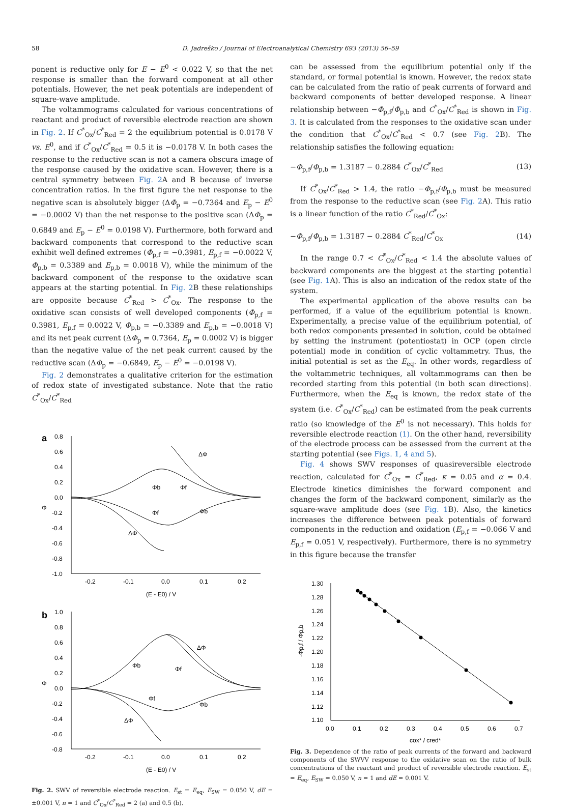58 D. Jadreško / Journal of Electroanalytical Chemistry 693 (2013) 56–59
ponent is reductive only for E − E<sup>0</sup> < 0.022 V, so that the net response is smaller than the forward component at all other potentials. However, the net peak potentials are independent of square-wave amplitude.
The voltammograms calculated for various concentrations of reactant and product of reversible electrode reaction are shown in Fig. 2. If C<sup>*</sup><sub>Ox</sub>/C<sup>*</sup><sub>Red</sub> = 2 the equilibrium potential is 0.0178 V vs. E<sup>0</sup>, and if C<sup>*</sup><sub>Ox</sub>/C<sup>*</sup><sub>Red</sub> = 0.5 it is −0.0178 V. In both cases the response to the reductive scan is not a camera obscura image of the response caused by the oxidative scan. However, there is a central symmetry between Fig. 2 A and B because of inverse concentration ratios. In the first figure the net response to the negative scan is absolutely bigger (ΔΦ<sub>p</sub> = −0.7364 and E<sub>p</sub> − E<sup>0</sup> = −0.0002 V) than the net response to the positive scan (ΔΦ<sub>p</sub> = 0.6849 and E<sub>p</sub> − E<sup>0</sup> = 0.0198 V). Furthermore, both forward and backward components that correspond to the reductive scan exhibit well defined extremes (Φ<sub>p,f</sub> = −0.3981, E<sub>p,f</sub> = −0.0022 V, Φ<sub>p,b</sub> = 0.3389 and E<sub>p,b</sub> = 0.0018 V), while the minimum of the backward component of the response to the oxidative scan appears at the starting potential. In Fig. 2 B these relationships are opposite because C<sup>*</sup><sub>Red</sub> > C<sup>*</sup><sub>Ox</sub>. The response to the oxidative scan consists of well developed components (Φ<sub>p,f</sub> = 0.3981, E<sub>p,f</sub> = 0.0022 V, Φ<sub>p,b</sub> = −0.3389 and E<sub>p,b</sub> = −0.0018 V) and its net peak current (ΔΦ<sub>p</sub> = 0.7364, E<sub>p</sub> = 0.0002 V) is bigger than the negative value of the net peak current caused by the reductive scan (ΔΦ<sub>p</sub> = −0.6849, E<sub>p</sub> − E<sup>0</sup> = −0.0198 V).
Fig. 2 demonstrates a qualitative criterion for the estimation of redox state of investigated substance. Note that the ratio C<sup>*</sup><sub>Ox</sub>/C<sup>*</sup><sub>Red</sub>
a
0.8
0.6
0.4
0.2
0.0
-0.2
-0.4
-0.6
-0.8
-1.0
Φ
-0.2
-0.1
0.0
0.1
0.2
(E - E0) / V
ΔΦ
Φb
Φf
Φf
Φb
ΔΦ
b
1.0
0.8
0.6
0.4
0.2
0.0
-0.2
-0.4
-0.6
-0.8
Φ
-0.2
-0.1
0.0
0.1
0.2
(E - E0) / V
ΔΦ
Φb
Φf
Φf
Φb
ΔΦ
Fig. 2. SWV of reversible electrode reaction. E<sub>st</sub> = E<sub>eq</sub>, E<sub>SW</sub> = 0.050 V, dE = ±0.001 V, n = 1 and C<sup>*</sup><sub>Ox</sub>/C<sup>*</sup><sub>Red</sub> = 2 (a) and 0.5 (b).
can be assessed from the equilibrium potential only if the standard, or formal potential is known. However, the redox state can be calculated from the ratio of peak currents of forward and backward components of better developed response. A linear relationship between −Φ<sub>p,f</sub>/Φ<sub>p,b</sub> and C<sup>*</sup><sub>Ox</sub>/C<sup>*</sup><sub>Red</sub> is shown in Fig. 3. It is calculated from the responses to the oxidative scan under the condition that C<sup>*</sup><sub>Ox</sub>/C<sup>*</sup><sub>Red</sub> < 0.7 (see Fig. 2 B). The relationship satisfies the following equation:
−Φ<sub>p,f</sub>/Φ<sub>p,b</sub> = 1.3187 − 0.2884 C<sup>*</sup><sub>Ox</sub>/C<sup>*</sup><sub>Red</sub> (13)
If C<sup>*</sup><sub>Ox</sub>/C<sup>*</sup><sub>Red</sub> > 1.4, the ratio −Φ<sub>p,f</sub>/Φ<sub>p,b</sub> must be measured from the response to the reductive scan (see Fig. 2 A). This ratio is a linear function of the ratio C<sup>*</sup><sub>Red</sub>/C<sup>*</sup><sub>Ox</sub>:
−Φ<sub>p,f</sub>/Φ<sub>p,b</sub> = 1.3187 − 0.2884 C<sup>*</sup><sub>Red</sub>/C<sup>*</sup><sub>Ox</sub> (14)
In the range 0.7 < C<sup>*</sup><sub>Ox</sub>/C<sup>*</sup><sub>Red</sub> < 1.4 the absolute values of backward components are the biggest at the starting potential (see Fig. 1 A). This is also an indication of the redox state of the system.
The experimental application of the above results can be performed, if a value of the equilibrium potential is known. Experimentally, a precise value of the equilibrium potential, of both redox components presented in solution, could be obtained by setting the instrument (potentiostat) in OCP (open circle potential) mode in condition of cyclic voltammetry. Thus, the initial potential is set as the E<sub>eq</sub>. In other words, regardless of the voltammetric techniques, all voltammograms can then be recorded starting from this potential (in both scan directions). Furthermore, when the E<sub>eq</sub> is known, the redox state of the system (i.e. C<sup>*</sup><sub>Ox</sub>/C<sup>*</sup><sub>Red</sub>) can be estimated from the peak currents ratio (so knowledge of the E<sup>0</sup> is not necessary). This holds for reversible electrode reaction (1). On the other hand, reversibility of the electrode process can be assessed from the current at the starting potential (see Figs. 1, 4 and 5).
Fig. 4 shows SWV responses of quasireversible electrode reaction, calculated for C<sup>*</sup><sub>Ox</sub> = C<sup>*</sup><sub>Red</sub>, κ = 0.05 and α = 0.4. Electrode kinetics diminishes the forward component and changes the form of the backward component, similarly as the square-wave amplitude does (see Fig. 1 B). Also, the kinetics increases the difference between peak potentials of forward components in the reduction and oxidation (E<sub>p,f</sub> = −0.066 V and E<sub>p,f</sub> = 0.051 V, respectively). Furthermore, there is no symmetry in this figure because the transfer
1.30
1.28
1.26
1.24
1.22
1.20
1.18
1.16
1.14
1.12
1.10
-Φp,f / Φp,b
0.0
0.1
0.2
0.3
0.4
0.5
0.6
0.7
cox* / cred*
Fig. 3. Dependence of the ratio of peak currents of the forward and backward components of the SWVV response to the oxidative scan on the ratio of bulk concentrations of the reactant and product of reversible electrode reaction. E<sub>st</sub> = E<sub>eq</sub>, E<sub>SW</sub> = 0.050 V, n = 1 and dE = 0.001 V.